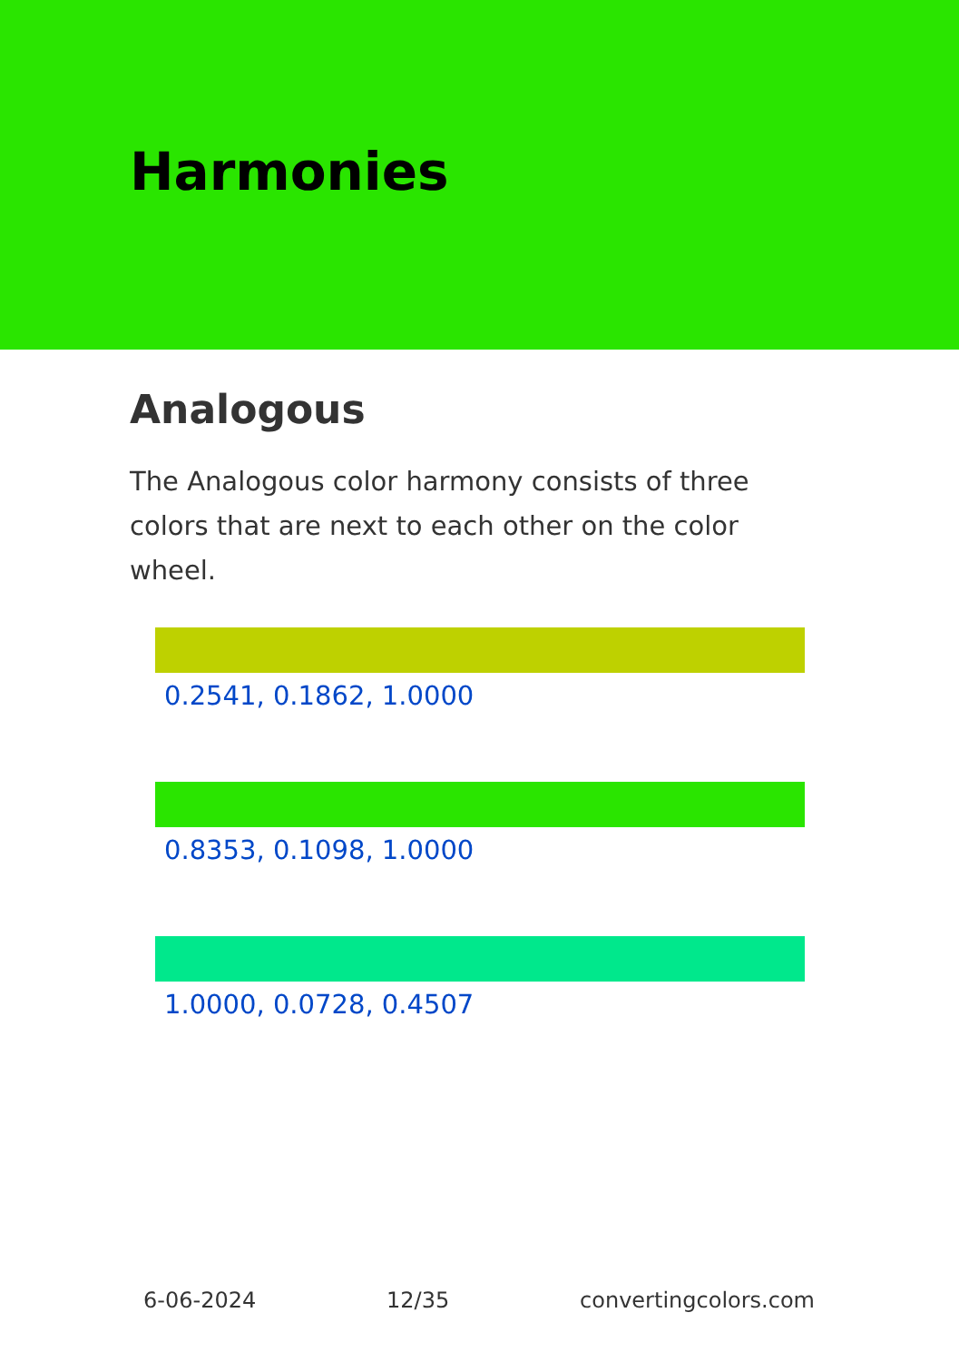Harmonies
Analogous
The Analogous color harmony consists of three colors that are next to each other on the color wheel.
0.2541, 0.1862, 1.0000
0.8353, 0.1098, 1.0000
1.0000, 0.0728, 0.4507
6-06-2024 12/35 convertingcolors.com